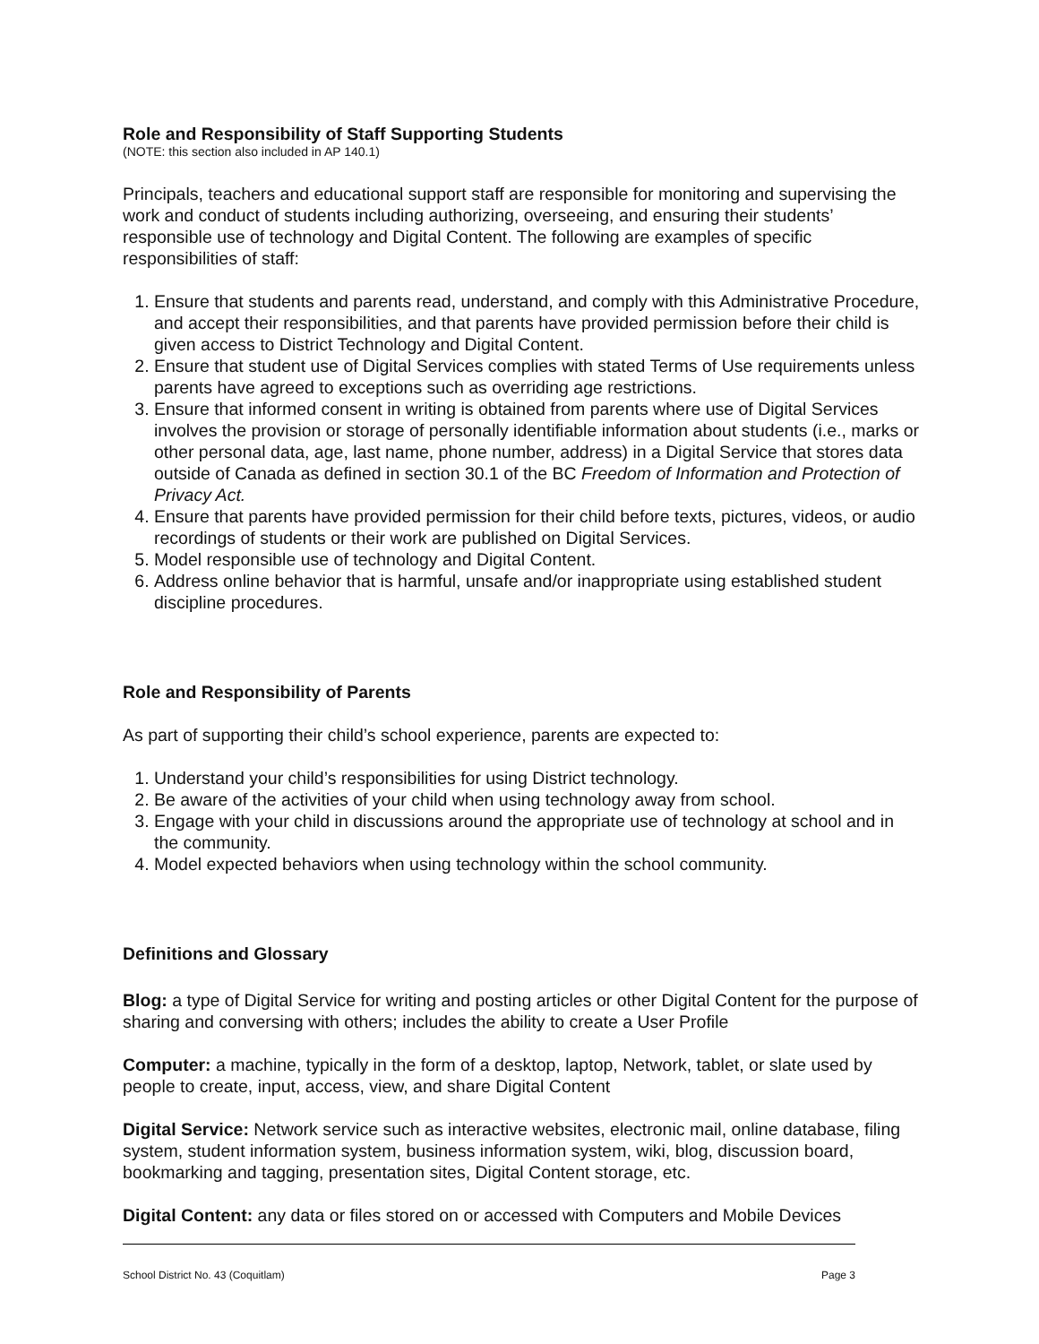Role and Responsibility of Staff Supporting Students
(NOTE: this section also included in AP 140.1)
Principals, teachers and educational support staff are responsible for monitoring and supervising the work and conduct of students including authorizing, overseeing, and ensuring their students’ responsible use of technology and Digital Content. The following are examples of specific responsibilities of staff:
1. Ensure that students and parents read, understand, and comply with this Administrative Procedure, and accept their responsibilities, and that parents have provided permission before their child is given access to District Technology and Digital Content.
2. Ensure that student use of Digital Services complies with stated Terms of Use requirements unless parents have agreed to exceptions such as overriding age restrictions.
3. Ensure that informed consent in writing is obtained from parents where use of Digital Services involves the provision or storage of personally identifiable information about students (i.e., marks or other personal data, age, last name, phone number, address) in a Digital Service that stores data outside of Canada as defined in section 30.1 of the BC Freedom of Information and Protection of Privacy Act.
4. Ensure that parents have provided permission for their child before texts, pictures, videos, or audio recordings of students or their work are published on Digital Services.
5. Model responsible use of technology and Digital Content.
6. Address online behavior that is harmful, unsafe and/or inappropriate using established student discipline procedures.
Role and Responsibility of Parents
As part of supporting their child’s school experience, parents are expected to:
1. Understand your child’s responsibilities for using District technology.
2. Be aware of the activities of your child when using technology away from school.
3. Engage with your child in discussions around the appropriate use of technology at school and in the community.
4. Model expected behaviors when using technology within the school community.
Definitions and Glossary
Blog: a type of Digital Service for writing and posting articles or other Digital Content for the purpose of sharing and conversing with others; includes the ability to create a User Profile
Computer: a machine, typically in the form of a desktop, laptop, Network, tablet, or slate used by people to create, input, access, view, and share Digital Content
Digital Service: Network service such as interactive websites, electronic mail, online database, filing system, student information system, business information system, wiki, blog, discussion board, bookmarking and tagging, presentation sites, Digital Content storage, etc.
Digital Content: any data or files stored on or accessed with Computers and Mobile Devices
School District No. 43 (Coquitlam) Page 3